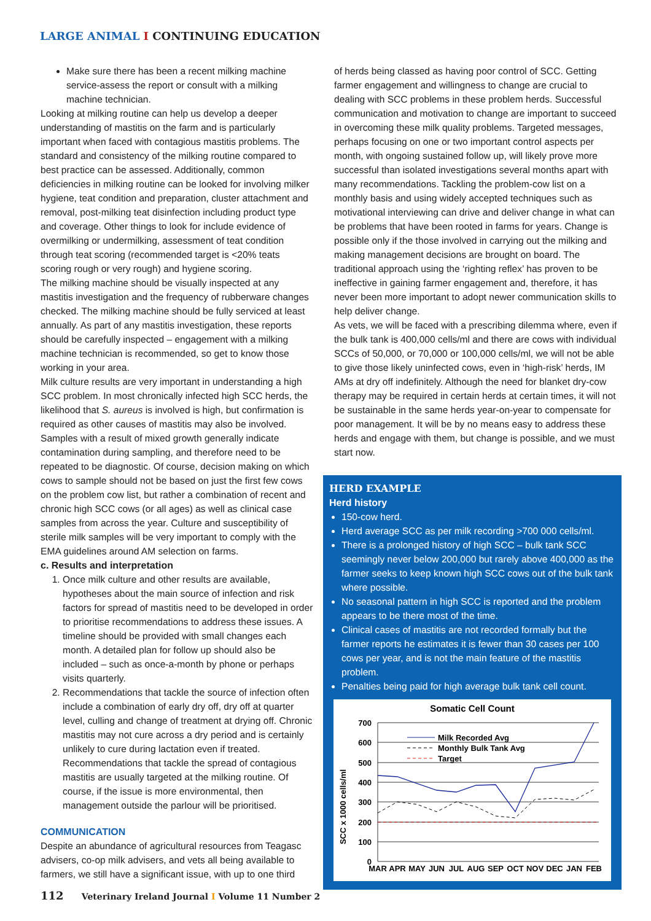LARGE ANIMAL I CONTINUING EDUCATION
Make sure there has been a recent milking machine service-assess the report or consult with a milking machine technician.
Looking at milking routine can help us develop a deeper understanding of mastitis on the farm and is particularly important when faced with contagious mastitis problems. The standard and consistency of the milking routine compared to best practice can be assessed. Additionally, common deficiencies in milking routine can be looked for involving milker hygiene, teat condition and preparation, cluster attachment and removal, post-milking teat disinfection including product type and coverage. Other things to look for include evidence of overmilking or undermilking, assessment of teat condition through teat scoring (recommended target is <20% teats scoring rough or very rough) and hygiene scoring.
The milking machine should be visually inspected at any mastitis investigation and the frequency of rubberware changes checked. The milking machine should be fully serviced at least annually. As part of any mastitis investigation, these reports should be carefully inspected – engagement with a milking machine technician is recommended, so get to know those working in your area.
Milk culture results are very important in understanding a high SCC problem. In most chronically infected high SCC herds, the likelihood that S. aureus is involved is high, but confirmation is required as other causes of mastitis may also be involved. Samples with a result of mixed growth generally indicate contamination during sampling, and therefore need to be repeated to be diagnostic. Of course, decision making on which cows to sample should not be based on just the first few cows on the problem cow list, but rather a combination of recent and chronic high SCC cows (or all ages) as well as clinical case samples from across the year. Culture and susceptibility of sterile milk samples will be very important to comply with the EMA guidelines around AM selection on farms.
c. Results and interpretation
1. Once milk culture and other results are available, hypotheses about the main source of infection and risk factors for spread of mastitis need to be developed in order to prioritise recommendations to address these issues. A timeline should be provided with small changes each month. A detailed plan for follow up should also be included – such as once-a-month by phone or perhaps visits quarterly.
2. Recommendations that tackle the source of infection often include a combination of early dry off, dry off at quarter level, culling and change of treatment at drying off. Chronic mastitis may not cure across a dry period and is certainly unlikely to cure during lactation even if treated. Recommendations that tackle the spread of contagious mastitis are usually targeted at the milking routine. Of course, if the issue is more environmental, then management outside the parlour will be prioritised.
COMMUNICATION
Despite an abundance of agricultural resources from Teagasc advisers, co-op milk advisers, and vets all being available to farmers, we still have a significant issue, with up to one third
of herds being classed as having poor control of SCC. Getting farmer engagement and willingness to change are crucial to dealing with SCC problems in these problem herds. Successful communication and motivation to change are important to succeed in overcoming these milk quality problems. Targeted messages, perhaps focusing on one or two important control aspects per month, with ongoing sustained follow up, will likely prove more successful than isolated investigations several months apart with many recommendations. Tackling the problem-cow list on a monthly basis and using widely accepted techniques such as motivational interviewing can drive and deliver change in what can be problems that have been rooted in farms for years. Change is possible only if the those involved in carrying out the milking and making management decisions are brought on board. The traditional approach using the ‘righting reflex’ has proven to be ineffective in gaining farmer engagement and, therefore, it has never been more important to adopt newer communication skills to help deliver change.
As vets, we will be faced with a prescribing dilemma where, even if the bulk tank is 400,000 cells/ml and there are cows with individual SCCs of 50,000, or 70,000 or 100,000 cells/ml, we will not be able to give those likely uninfected cows, even in ‘high-risk’ herds, IM AMs at dry off indefinitely. Although the need for blanket dry-cow therapy may be required in certain herds at certain times, it will not be sustainable in the same herds year-on-year to compensate for poor management. It will be by no means easy to address these herds and engage with them, but change is possible, and we must start now.
HERD EXAMPLE
Herd history
150-cow herd.
Herd average SCC as per milk recording >700 000 cells/ml.
There is a prolonged history of high SCC – bulk tank SCC seemingly never below 200,000 but rarely above 400,000 as the farmer seeks to keep known high SCC cows out of the bulk tank where possible.
No seasonal pattern in high SCC is reported and the problem appears to be there most of the time.
Clinical cases of mastitis are not recorded formally but the farmer reports he estimates it is fewer than 30 cases per 100 cows per year, and is not the main feature of the mastitis problem.
Penalties being paid for high average bulk tank cell count.
Somatic Cell Count
SCC x 1000 cells/ml
700
600
500
400
300
200
100
0
MAR
APR
MAY
JUN
JUL
AUG
SEP
OCT
NOV
DEC
JAN
FEB
Milk Recorded Avg
Monthly Bulk Tank Avg
Target
112 Veterinary Ireland Journal I Volume 11 Number 2